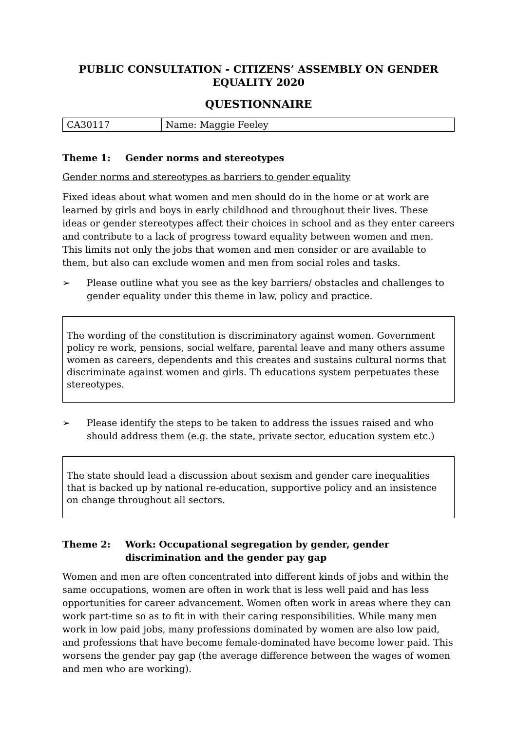PUBLIC CONSULTATION - CITIZENS’ ASSEMBLY ON GENDER EQUALITY 2020
QUESTIONNAIRE
| CA30117 | Name: Maggie Feeley |
Theme 1: Gender norms and stereotypes
Gender norms and stereotypes as barriers to gender equality
Fixed ideas about what women and men should do in the home or at work are learned by girls and boys in early childhood and throughout their lives. These ideas or gender stereotypes affect their choices in school and as they enter careers and contribute to a lack of progress toward equality between women and men. This limits not only the jobs that women and men consider or are available to them, but also can exclude women and men from social roles and tasks.
➢ Please outline what you see as the key barriers/ obstacles and challenges to gender equality under this theme in law, policy and practice.
The wording of the constitution is discriminatory against women. Government policy re work, pensions, social welfare, parental leave and many others assume women as careers, dependents and this creates and sustains cultural norms that discriminate against women and girls. Th educations system perpetuates these stereotypes.
➢ Please identify the steps to be taken to address the issues raised and who should address them (e.g. the state, private sector, education system etc.)
The state should lead a discussion about sexism and gender care inequalities that is backed up by national re-education, supportive policy and an insistence on change throughout all sectors.
Theme 2: Work: Occupational segregation by gender, gender discrimination and the gender pay gap
Women and men are often concentrated into different kinds of jobs and within the same occupations, women are often in work that is less well paid and has less opportunities for career advancement. Women often work in areas where they can work part-time so as to fit in with their caring responsibilities. While many men work in low paid jobs, many professions dominated by women are also low paid, and professions that have become female-dominated have become lower paid. This worsens the gender pay gap (the average difference between the wages of women and men who are working).